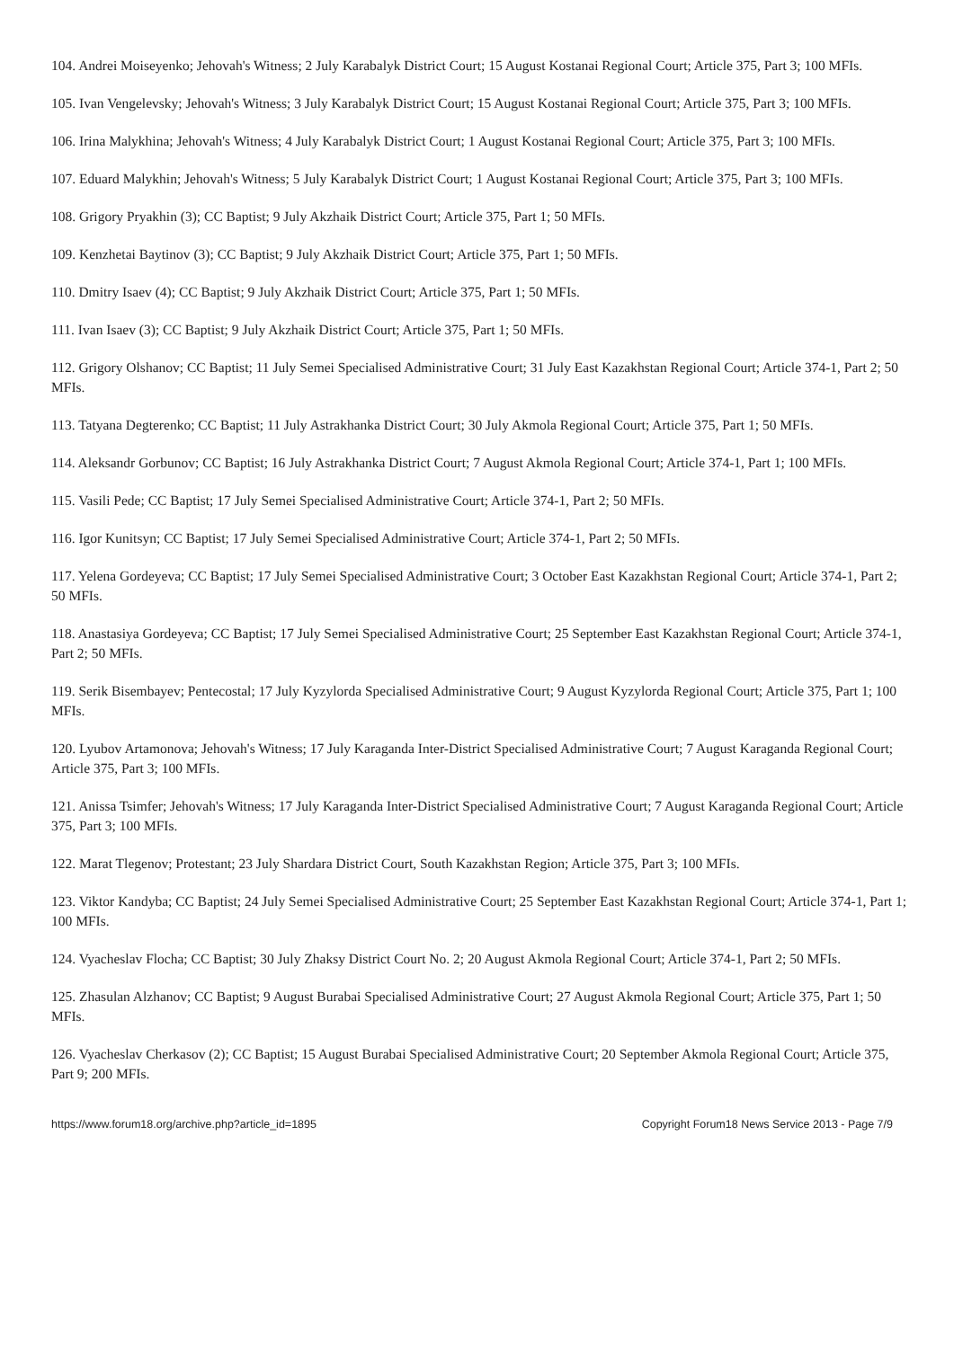104. Andrei Moiseyenko; Jehovah's Witness; 2 July Karabalyk District Court; 15 August Kostanai Regional Court; Article 375, Part 3; 100 MFIs.
105. Ivan Vengelevsky; Jehovah's Witness; 3 July Karabalyk District Court; 15 August Kostanai Regional Court; Article 375, Part 3; 100 MFIs.
106. Irina Malykhina; Jehovah's Witness; 4 July Karabalyk District Court; 1 August Kostanai Regional Court; Article 375, Part 3; 100 MFIs.
107. Eduard Malykhin; Jehovah's Witness; 5 July Karabalyk District Court; 1 August Kostanai Regional Court; Article 375, Part 3; 100 MFIs.
108. Grigory Pryakhin (3); CC Baptist; 9 July Akzhaik District Court; Article 375, Part 1; 50 MFIs.
109. Kenzhetai Baytinov (3); CC Baptist; 9 July Akzhaik District Court; Article 375, Part 1; 50 MFIs.
110. Dmitry Isaev (4); CC Baptist; 9 July Akzhaik District Court; Article 375, Part 1; 50 MFIs.
111. Ivan Isaev (3); CC Baptist; 9 July Akzhaik District Court; Article 375, Part 1; 50 MFIs.
112. Grigory Olshanov; CC Baptist; 11 July Semei Specialised Administrative Court; 31 July East Kazakhstan Regional Court; Article 374-1, Part 2; 50 MFIs.
113. Tatyana Degterenko; CC Baptist; 11 July Astrakhanka District Court; 30 July Akmola Regional Court; Article 375, Part 1; 50 MFIs.
114. Aleksandr Gorbunov; CC Baptist; 16 July Astrakhanka District Court; 7 August Akmola Regional Court; Article 374-1, Part 1; 100 MFIs.
115. Vasili Pede; CC Baptist; 17 July Semei Specialised Administrative Court; Article 374-1, Part 2; 50 MFIs.
116. Igor Kunitsyn; CC Baptist; 17 July Semei Specialised Administrative Court; Article 374-1, Part 2; 50 MFIs.
117. Yelena Gordeyeva; CC Baptist; 17 July Semei Specialised Administrative Court; 3 October East Kazakhstan Regional Court; Article 374-1, Part 2; 50 MFIs.
118. Anastasiya Gordeyeva; CC Baptist; 17 July Semei Specialised Administrative Court; 25 September East Kazakhstan Regional Court; Article 374-1, Part 2; 50 MFIs.
119. Serik Bisembayev; Pentecostal; 17 July Kyzylorda Specialised Administrative Court; 9 August Kyzylorda Regional Court; Article 375, Part 1; 100 MFIs.
120. Lyubov Artamonova; Jehovah's Witness; 17 July Karaganda Inter-District Specialised Administrative Court; 7 August Karaganda Regional Court; Article 375, Part 3; 100 MFIs.
121. Anissa Tsimfer; Jehovah's Witness; 17 July Karaganda Inter-District Specialised Administrative Court; 7 August Karaganda Regional Court; Article 375, Part 3; 100 MFIs.
122. Marat Tlegenov; Protestant; 23 July Shardara District Court, South Kazakhstan Region; Article 375, Part 3; 100 MFIs.
123. Viktor Kandyba; CC Baptist; 24 July Semei Specialised Administrative Court; 25 September East Kazakhstan Regional Court; Article 374-1, Part 1; 100 MFIs.
124. Vyacheslav Flocha; CC Baptist; 30 July Zhaksy District Court No. 2; 20 August Akmola Regional Court; Article 374-1, Part 2; 50 MFIs.
125. Zhasulan Alzhanov; CC Baptist; 9 August Burabai Specialised Administrative Court; 27 August Akmola Regional Court; Article 375, Part 1; 50 MFIs.
126. Vyacheslav Cherkasov (2); CC Baptist; 15 August Burabai Specialised Administrative Court; 20 September Akmola Regional Court; Article 375, Part 9; 200 MFIs.
https://www.forum18.org/archive.php?article_id=1895 Copyright Forum18 News Service 2013 - Page 7/9